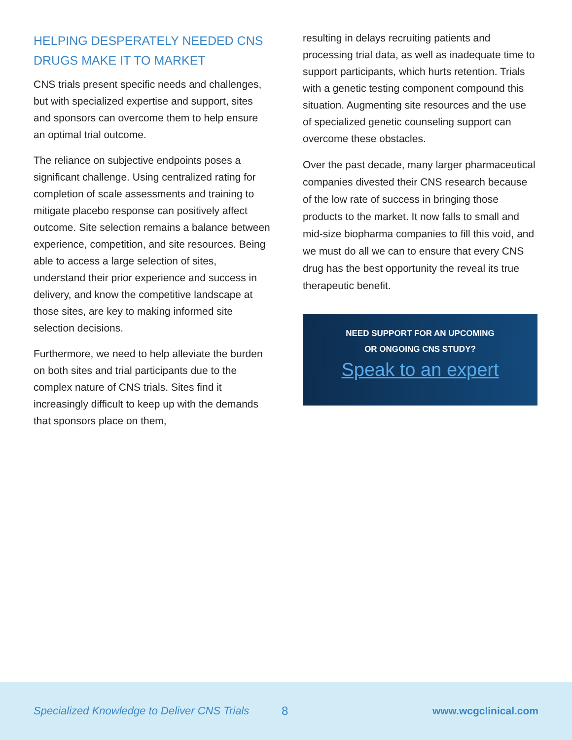HELPING DESPERATELY NEEDED CNS DRUGS MAKE IT TO MARKET
CNS trials present specific needs and challenges, but with specialized expertise and support, sites and sponsors can overcome them to help ensure an optimal trial outcome.
The reliance on subjective endpoints poses a significant challenge. Using centralized rating for completion of scale assessments and training to mitigate placebo response can positively affect outcome. Site selection remains a balance between experience, competition, and site resources. Being able to access a large selection of sites, understand their prior experience and success in delivery, and know the competitive landscape at those sites, are key to making informed site selection decisions.
Furthermore, we need to help alleviate the burden on both sites and trial participants due to the complex nature of CNS trials. Sites find it increasingly difficult to keep up with the demands that sponsors place on them,
resulting in delays recruiting patients and processing trial data, as well as inadequate time to support participants, which hurts retention. Trials with a genetic testing component compound this situation. Augmenting site resources and the use of specialized genetic counseling support can overcome these obstacles.
Over the past decade, many larger pharmaceutical companies divested their CNS research because of the low rate of success in bringing those products to the market. It now falls to small and mid-size biopharma companies to fill this void, and we must do all we can to ensure that every CNS drug has the best opportunity the reveal its true therapeutic benefit.
NEED SUPPORT FOR AN UPCOMING
OR ONGOING CNS STUDY?
Speak to an expert
Specialized Knowledge to Deliver CNS Trials 8 www.wcgclinical.com